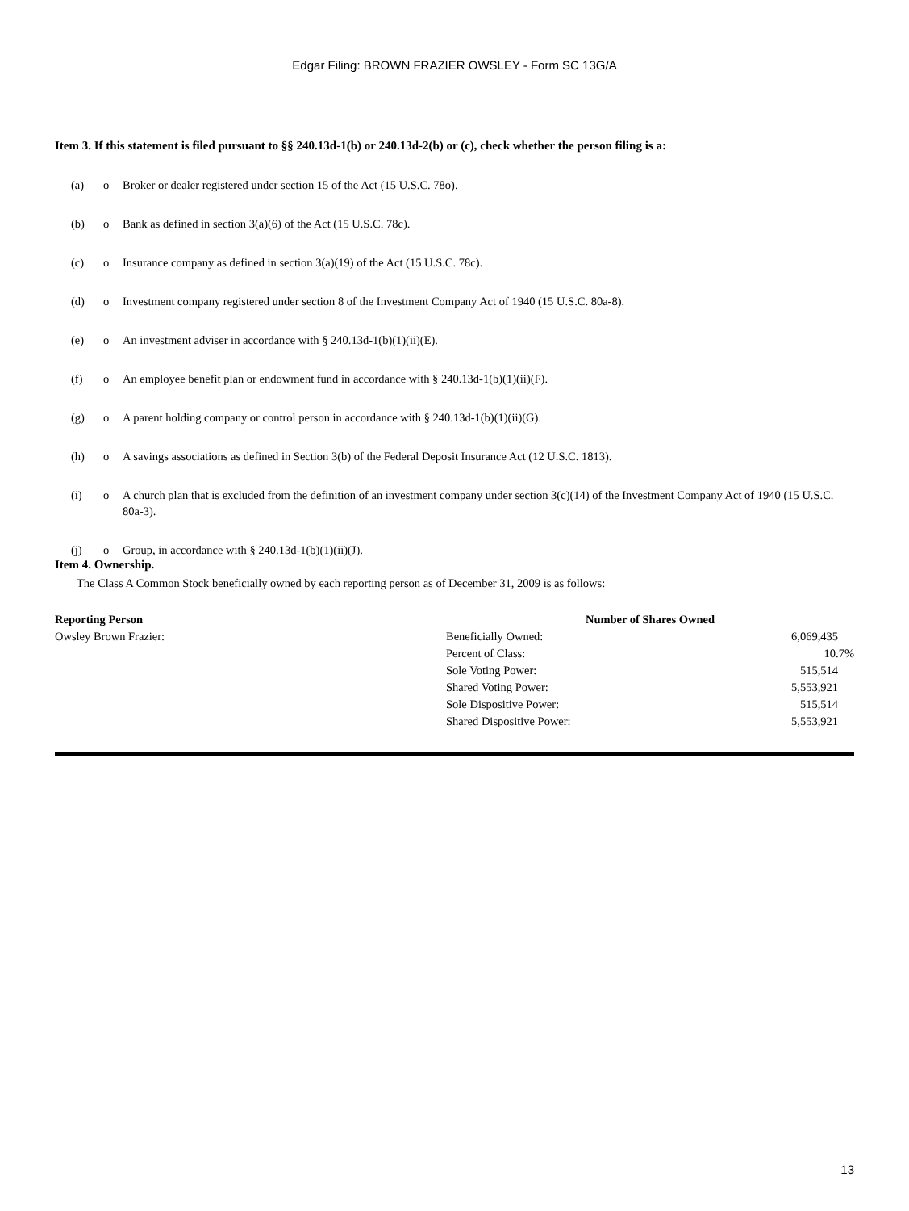Edgar Filing: BROWN FRAZIER OWSLEY - Form SC 13G/A
Item 3. If this statement is filed pursuant to §§ 240.13d-1(b) or 240.13d-2(b) or (c), check whether the person filing is a:
(a) o Broker or dealer registered under section 15 of the Act (15 U.S.C. 78o).
(b) o Bank as defined in section 3(a)(6) of the Act (15 U.S.C. 78c).
(c) o Insurance company as defined in section 3(a)(19) of the Act (15 U.S.C. 78c).
(d) o Investment company registered under section 8 of the Investment Company Act of 1940 (15 U.S.C. 80a-8).
(e) o An investment adviser in accordance with § 240.13d-1(b)(1)(ii)(E).
(f) o An employee benefit plan or endowment fund in accordance with § 240.13d-1(b)(1)(ii)(F).
(g) o A parent holding company or control person in accordance with § 240.13d-1(b)(1)(ii)(G).
(h) o A savings associations as defined in Section 3(b) of the Federal Deposit Insurance Act (12 U.S.C. 1813).
(i) o A church plan that is excluded from the definition of an investment company under section 3(c)(14) of the Investment Company Act of 1940 (15 U.S.C. 80a-3).
(j) o Group, in accordance with § 240.13d-1(b)(1)(ii)(J).
Item 4. Ownership.
The Class A Common Stock beneficially owned by each reporting person as of December 31, 2009 is as follows:
| Reporting Person | Number of Shares Owned | |
| --- | --- | --- |
| Owsley Brown Frazier: | Beneficially Owned: | 6,069,435 |
| | Percent of Class: | 10.7% |
| | Sole Voting Power: | 515,514 |
| | Shared Voting Power: | 5,553,921 |
| | Sole Dispositive Power: | 515,514 |
| | Shared Dispositive Power: | 5,553,921 |
13